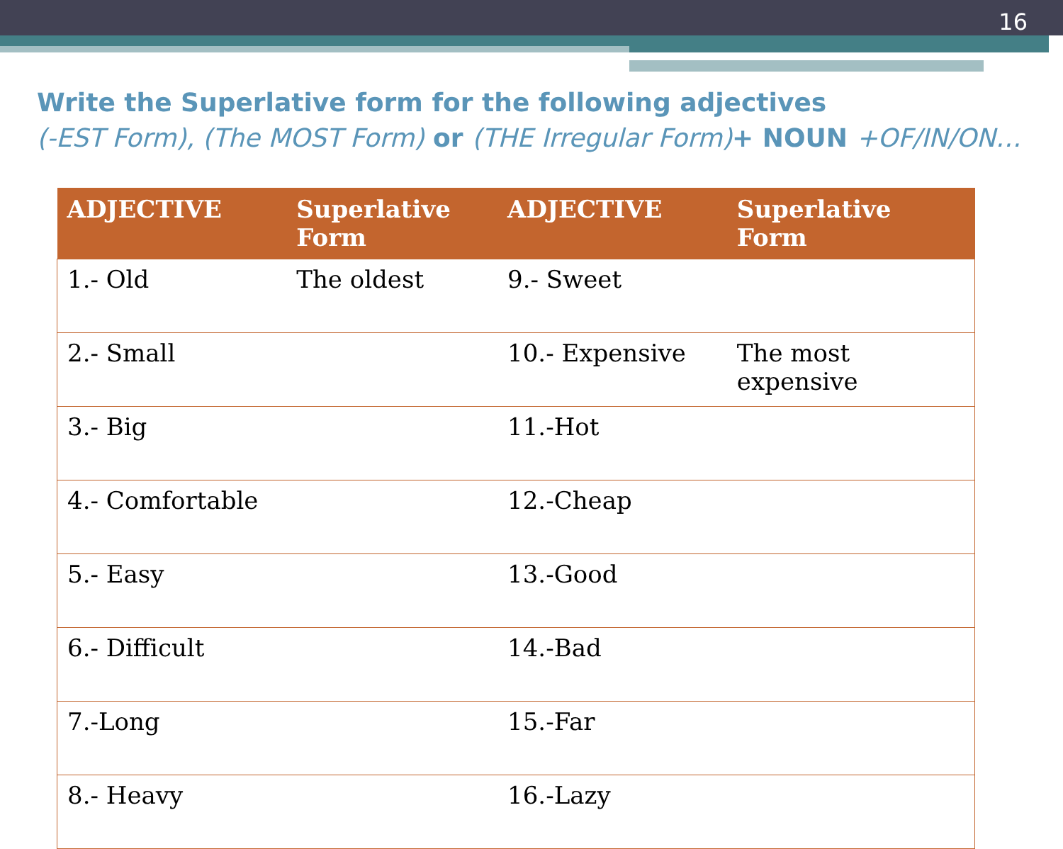16
Write the Superlative form for the following adjectives
(-EST Form), (The MOST Form) or (THE Irregular Form)+ NOUN +OF/IN/ON…
| ADJECTIVE | Superlative Form | ADJECTIVE | Superlative Form |
| --- | --- | --- | --- |
| 1.- Old | The oldest | 9.- Sweet | |
| 2.- Small | | 10.- Expensive | The most expensive |
| 3.- Big | | 11.-Hot | |
| 4.- Comfortable | | 12.-Cheap | |
| 5.- Easy | | 13.-Good | |
| 6.- Difficult | | 14.-Bad | |
| 7.-Long | | 15.-Far | |
| 8.- Heavy | | 16.-Lazy | |